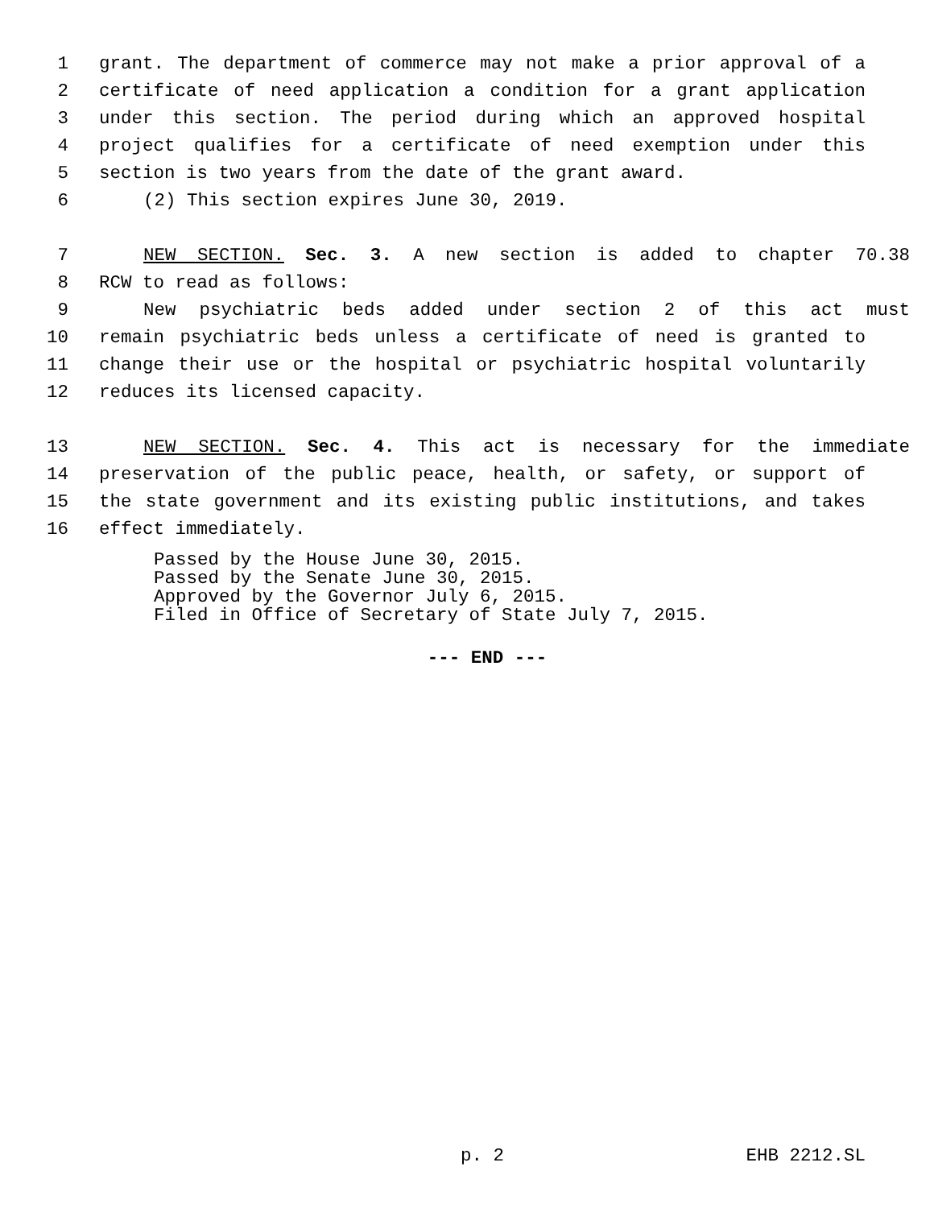1 grant. The department of commerce may not make a prior approval of a
2 certificate of need application a condition for a grant application
3 under this section. The period during which an approved hospital
4 project qualifies for a certificate of need exemption under this
5 section is two years from the date of the grant award.
6 (2) This section expires June 30, 2019.
7 NEW SECTION. Sec. 3. A new section is added to chapter 70.38
8 RCW to read as follows:
9 New psychiatric beds added under section 2 of this act must
10 remain psychiatric beds unless a certificate of need is granted to
11 change their use or the hospital or psychiatric hospital voluntarily
12 reduces its licensed capacity.
13 NEW SECTION. Sec. 4. This act is necessary for the immediate
14 preservation of the public peace, health, or safety, or support of
15 the state government and its existing public institutions, and takes
16 effect immediately.
Passed by the House June 30, 2015.
Passed by the Senate June 30, 2015.
Approved by the Governor July 6, 2015.
Filed in Office of Secretary of State July 7, 2015.
--- END ---
p. 2 EHB 2212.SL